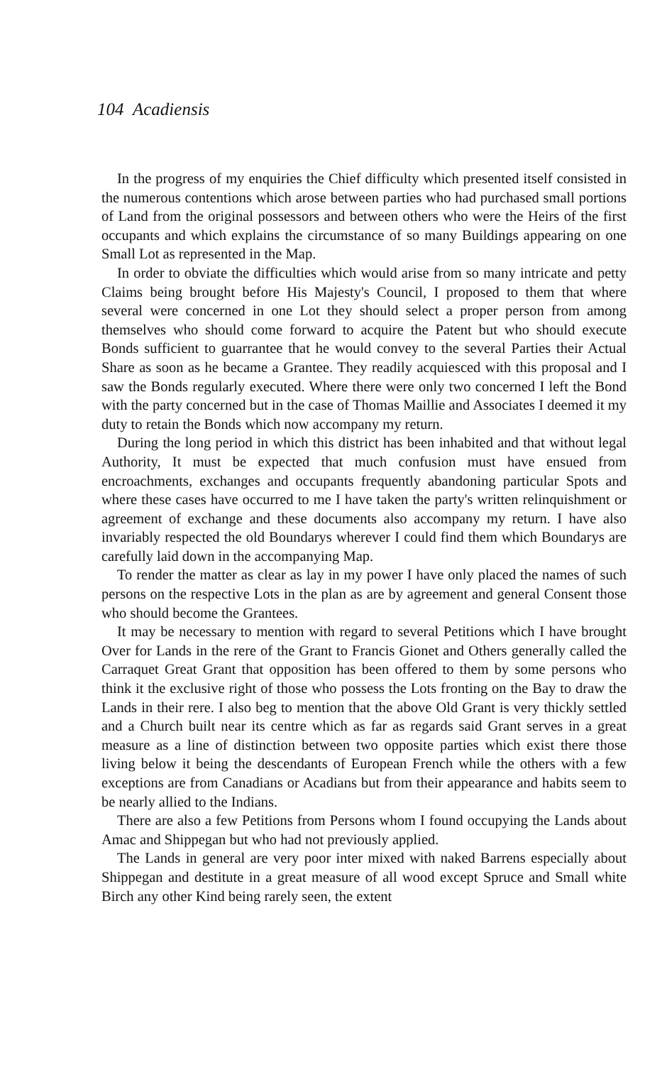104 Acadiensis
In the progress of my enquiries the Chief difficulty which presented itself consisted in the numerous contentions which arose between parties who had purchased small portions of Land from the original possessors and between others who were the Heirs of the first occupants and which explains the circumstance of so many Buildings appearing on one Small Lot as represented in the Map.
In order to obviate the difficulties which would arise from so many intricate and petty Claims being brought before His Majesty's Council, I proposed to them that where several were concerned in one Lot they should select a proper person from among themselves who should come forward to acquire the Patent but who should execute Bonds sufficient to guarrantee that he would convey to the several Parties their Actual Share as soon as he became a Grantee. They readily acquiesced with this proposal and I saw the Bonds regularly executed. Where there were only two concerned I left the Bond with the party concerned but in the case of Thomas Maillie and Associates I deemed it my duty to retain the Bonds which now accompany my return.
During the long period in which this district has been inhabited and that without legal Authority, It must be expected that much confusion must have ensued from encroachments, exchanges and occupants frequently abandoning particular Spots and where these cases have occurred to me I have taken the party's written relinquishment or agreement of exchange and these documents also accompany my return. I have also invariably respected the old Boundarys wherever I could find them which Boundarys are carefully laid down in the accompanying Map.
To render the matter as clear as lay in my power I have only placed the names of such persons on the respective Lots in the plan as are by agreement and general Consent those who should become the Grantees.
It may be necessary to mention with regard to several Petitions which I have brought Over for Lands in the rere of the Grant to Francis Gionet and Others generally called the Carraquet Great Grant that opposition has been offered to them by some persons who think it the exclusive right of those who possess the Lots fronting on the Bay to draw the Lands in their rere. I also beg to mention that the above Old Grant is very thickly settled and a Church built near its centre which as far as regards said Grant serves in a great measure as a line of distinction between two opposite parties which exist there those living below it being the descendants of European French while the others with a few exceptions are from Canadians or Acadians but from their appearance and habits seem to be nearly allied to the Indians.
There are also a few Petitions from Persons whom I found occupying the Lands about Amac and Shippegan but who had not previously applied.
The Lands in general are very poor inter mixed with naked Barrens especially about Shippegan and destitute in a great measure of all wood except Spruce and Small white Birch any other Kind being rarely seen, the extent